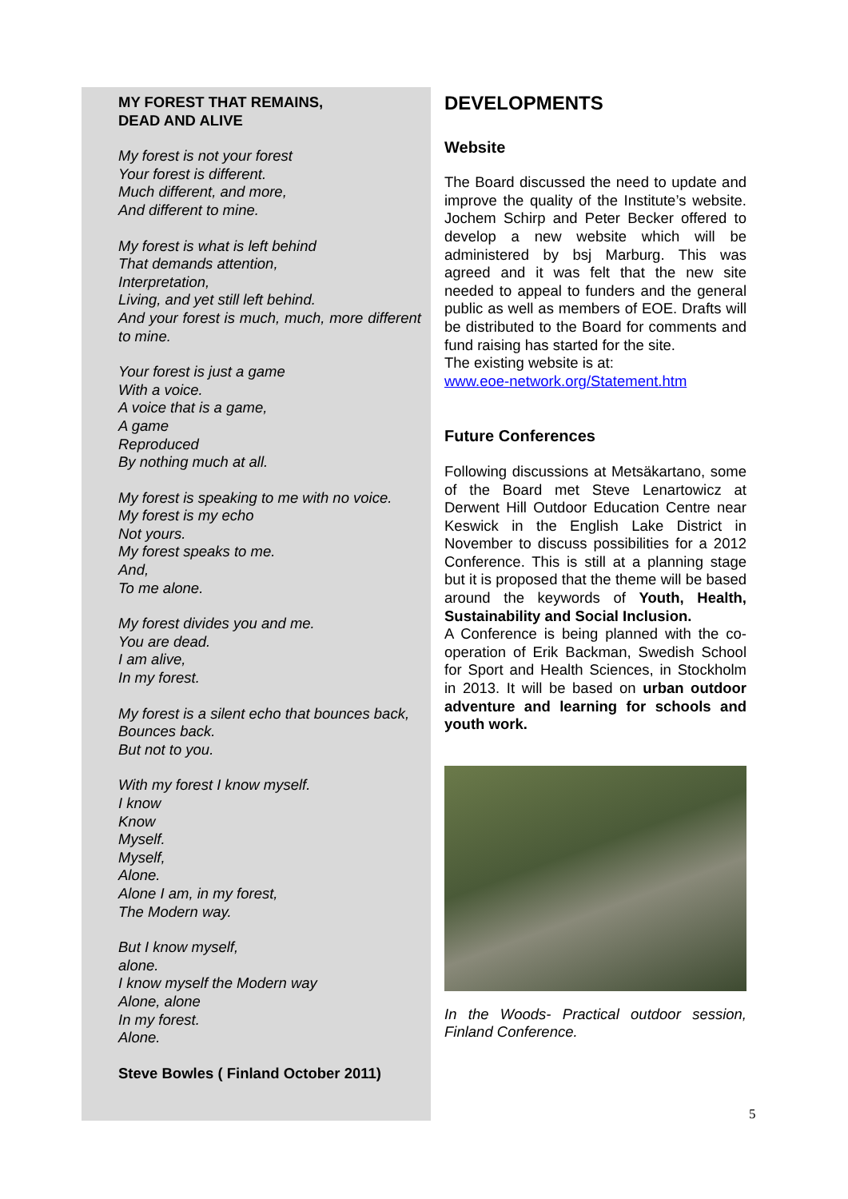MY FOREST THAT REMAINS,
DEAD AND ALIVE
My forest is not your forest
Your forest is different.
Much different, and more,
And different to mine.
My forest is what is left behind
That demands attention,
Interpretation,
Living, and yet still left behind.
And your forest is much, much, more different to mine.
Your forest is just a game
With a voice.
A voice that is a game,
A game
Reproduced
By nothing much at all.
My forest is speaking to me with no voice.
My forest is my echo
Not yours.
My forest speaks to me.
And,
To me alone.
My forest divides you and me.
You are dead.
I am alive,
In my forest.
My forest is a silent echo that bounces back,
Bounces back.
But not to you.
With my forest I know myself.
I know
Know
Myself.
Myself,
Alone.
Alone I am, in my forest,
The Modern way.
But I know myself,
alone.
I know myself the Modern way
Alone, alone
In my forest.
Alone.
Steve Bowles ( Finland October 2011)
DEVELOPMENTS
Website
The Board discussed the need to update and improve the quality of the Institute’s website. Jochem Schirp and Peter Becker offered to develop a new website which will be administered by bsj Marburg. This was agreed and it was felt that the new site needed to appeal to funders and the general public as well as members of EOE. Drafts will be distributed to the Board for comments and fund raising has started for the site.
The existing website is at:
www.eoe-network.org/Statement.htm
Future Conferences
Following discussions at Metsäkartano, some of the Board met Steve Lenartowicz at Derwent Hill Outdoor Education Centre near Keswick in the English Lake District in November to discuss possibilities for a 2012 Conference. This is still at a planning stage but it is proposed that the theme will be based around the keywords of Youth, Health, Sustainability and Social Inclusion.
A Conference is being planned with the co-operation of Erik Backman, Swedish School for Sport and Health Sciences, in Stockholm in 2013. It will be based on urban outdoor adventure and learning for schools and youth work.
In the Woods- Practical outdoor session, Finland Conference.
5